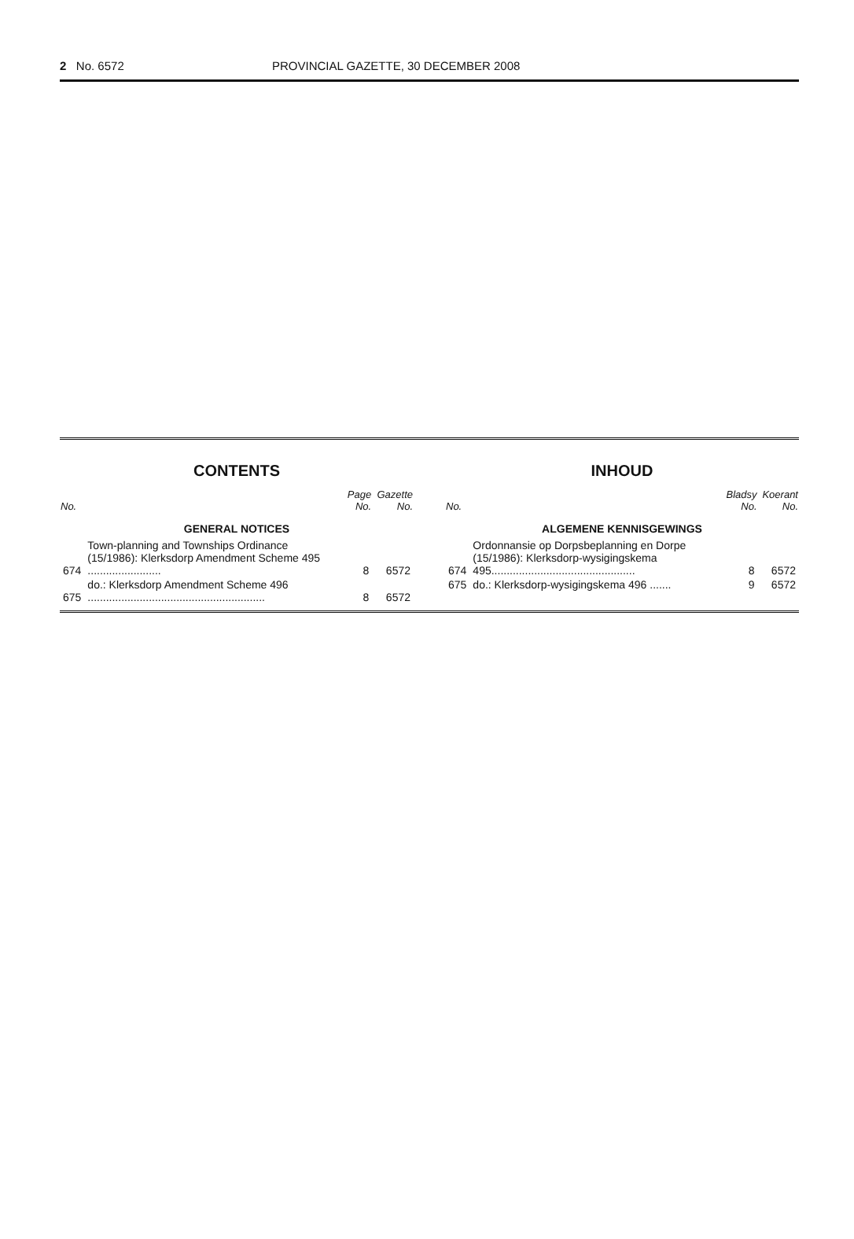2 No. 6572 PROVINCIAL GAZETTE, 30 DECEMBER 2008
CONTENTS
| No. | | Page No. | Gazette No. |
| --- | --- | --- | --- |
| GENERAL NOTICES | | | |
| 674 | Town-planning and Townships Ordinance (15/1986): Klerksdorp Amendment Scheme 495 ........................ | 8 | 6572 |
| 675 | do.: Klerksdorp Amendment Scheme 496 .......................................................... | 8 | 6572 |
INHOUD
| No. | | Bladsy No. | Koerant No. |
| --- | --- | --- | --- |
| ALGEMENE KENNISGEWINGS | | | |
| 674 | Ordonnansie op Dorpsbeplanning en Dorpe (15/1986): Klerksdorp-wysigingskema 495............................................... | 8 | 6572 |
| 675 | do.: Klerksdorp-wysigingskema 496 ....... | 9 | 6572 |